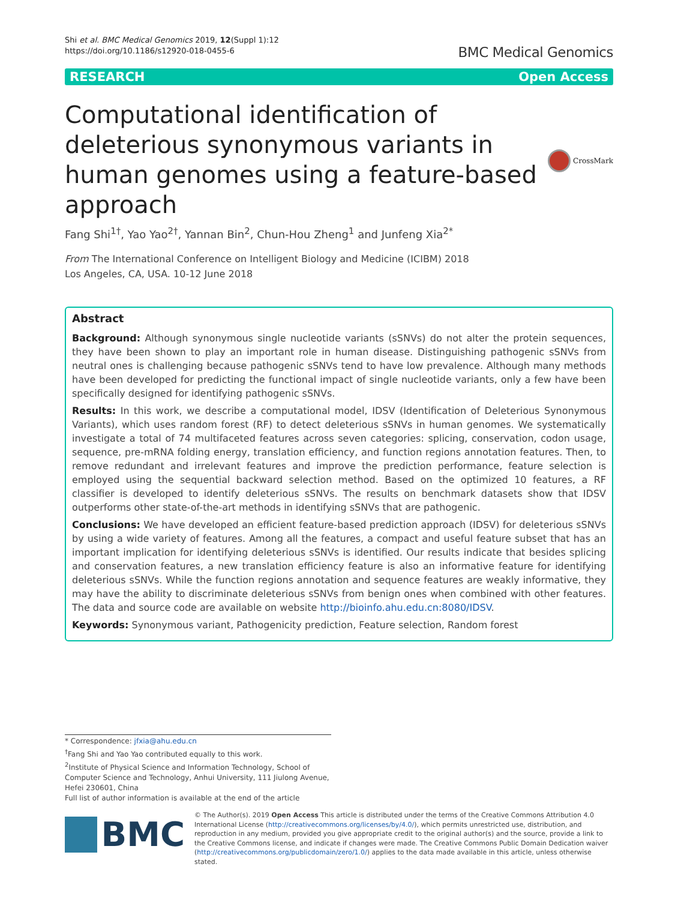Shi et al. BMC Medical Genomics 2019, 12(Suppl 1):12
https://doi.org/10.1186/s12920-018-0455-6
BMC Medical Genomics
RESEARCH Open Access
Computational identification of deleterious synonymous variants in human genomes using a feature-based approach
CrossMark
Fang Shi<sup>1†</sup>, Yao Yao<sup>2†</sup>, Yannan Bin<sup>2</sup>, Chun-Hou Zheng<sup>1</sup> and Junfeng Xia<sup>2*</sup>
From The International Conference on Intelligent Biology and Medicine (ICIBM) 2018
Los Angeles, CA, USA. 10-12 June 2018
Abstract
Background: Although synonymous single nucleotide variants (sSNVs) do not alter the protein sequences, they have been shown to play an important role in human disease. Distinguishing pathogenic sSNVs from neutral ones is challenging because pathogenic sSNVs tend to have low prevalence. Although many methods have been developed for predicting the functional impact of single nucleotide variants, only a few have been specifically designed for identifying pathogenic sSNVs.
Results: In this work, we describe a computational model, IDSV (Identification of Deleterious Synonymous Variants), which uses random forest (RF) to detect deleterious sSNVs in human genomes. We systematically investigate a total of 74 multifaceted features across seven categories: splicing, conservation, codon usage, sequence, pre-mRNA folding energy, translation efficiency, and function regions annotation features. Then, to remove redundant and irrelevant features and improve the prediction performance, feature selection is employed using the sequential backward selection method. Based on the optimized 10 features, a RF classifier is developed to identify deleterious sSNVs. The results on benchmark datasets show that IDSV outperforms other state-of-the-art methods in identifying sSNVs that are pathogenic.
Conclusions: We have developed an efficient feature-based prediction approach (IDSV) for deleterious sSNVs by using a wide variety of features. Among all the features, a compact and useful feature subset that has an important implication for identifying deleterious sSNVs is identified. Our results indicate that besides splicing and conservation features, a new translation efficiency feature is also an informative feature for identifying deleterious sSNVs. While the function regions annotation and sequence features are weakly informative, they may have the ability to discriminate deleterious sSNVs from benign ones when combined with other features. The data and source code are available on website http://bioinfo.ahu.edu.cn:8080/IDSV.
Keywords: Synonymous variant, Pathogenicity prediction, Feature selection, Random forest
* Correspondence: jfxia@ahu.edu.cn
<sup>†</sup> Fang Shi and Yao Yao contributed equally to this work.
<sup>2</sup> Institute of Physical Science and Information Technology, School of Computer Science and Technology, Anhui University, 111 Jiulong Avenue, Hefei 230601, China
Full list of author information is available at the end of the article
BMC
© The Author(s). 2019 Open Access This article is distributed under the terms of the Creative Commons Attribution 4.0 International License (http://creativecommons.org/licenses/by/4.0/), which permits unrestricted use, distribution, and reproduction in any medium, provided you give appropriate credit to the original author(s) and the source, provide a link to the Creative Commons license, and indicate if changes were made. The Creative Commons Public Domain Dedication waiver (http://creativecommons.org/publicdomain/zero/1.0/) applies to the data made available in this article, unless otherwise stated.